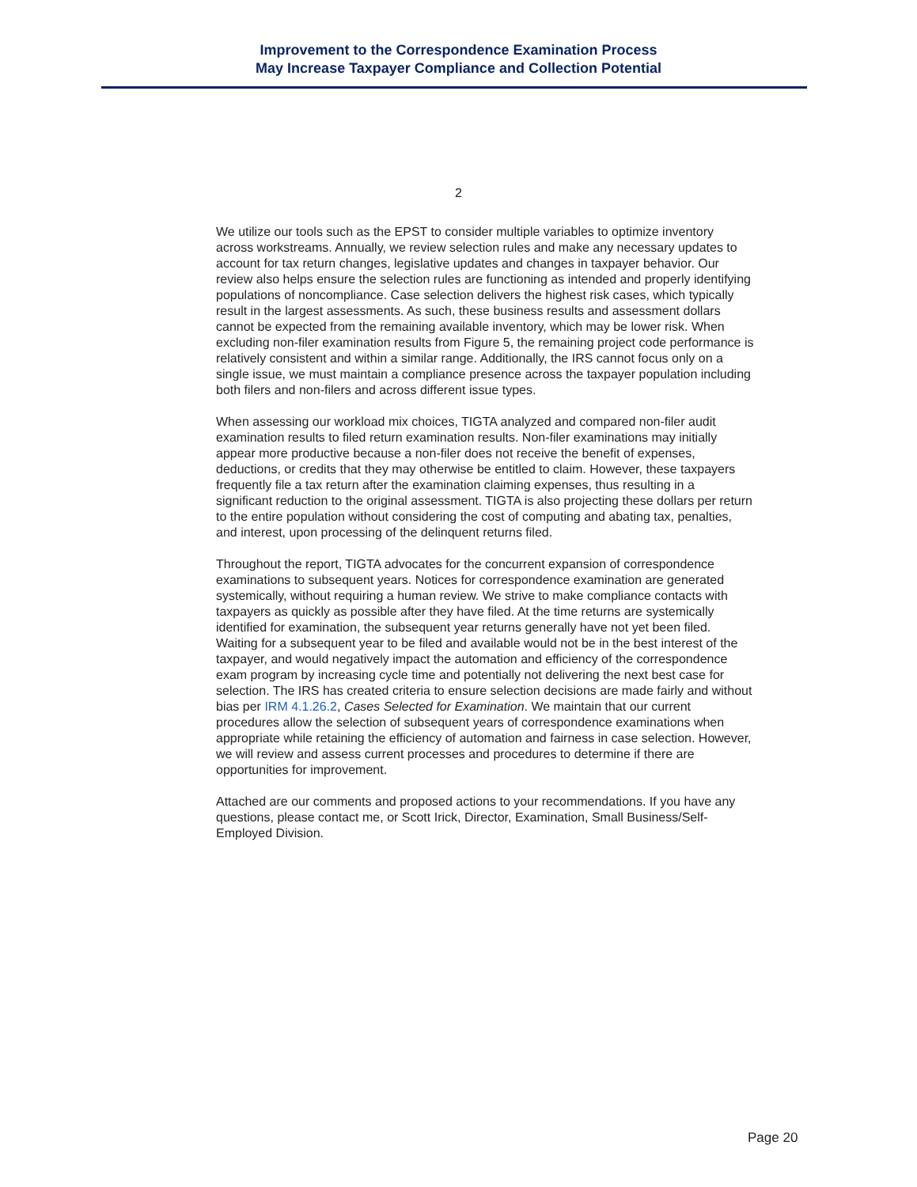Improvement to the Correspondence Examination Process
May Increase Taxpayer Compliance and Collection Potential
2
We utilize our tools such as the EPST to consider multiple variables to optimize inventory across workstreams. Annually, we review selection rules and make any necessary updates to account for tax return changes, legislative updates and changes in taxpayer behavior. Our review also helps ensure the selection rules are functioning as intended and properly identifying populations of noncompliance. Case selection delivers the highest risk cases, which typically result in the largest assessments. As such, these business results and assessment dollars cannot be expected from the remaining available inventory, which may be lower risk. When excluding non-filer examination results from Figure 5, the remaining project code performance is relatively consistent and within a similar range. Additionally, the IRS cannot focus only on a single issue, we must maintain a compliance presence across the taxpayer population including both filers and non-filers and across different issue types.
When assessing our workload mix choices, TIGTA analyzed and compared non-filer audit examination results to filed return examination results. Non-filer examinations may initially appear more productive because a non-filer does not receive the benefit of expenses, deductions, or credits that they may otherwise be entitled to claim. However, these taxpayers frequently file a tax return after the examination claiming expenses, thus resulting in a significant reduction to the original assessment. TIGTA is also projecting these dollars per return to the entire population without considering the cost of computing and abating tax, penalties, and interest, upon processing of the delinquent returns filed.
Throughout the report, TIGTA advocates for the concurrent expansion of correspondence examinations to subsequent years. Notices for correspondence examination are generated systemically, without requiring a human review. We strive to make compliance contacts with taxpayers as quickly as possible after they have filed. At the time returns are systemically identified for examination, the subsequent year returns generally have not yet been filed. Waiting for a subsequent year to be filed and available would not be in the best interest of the taxpayer, and would negatively impact the automation and efficiency of the correspondence exam program by increasing cycle time and potentially not delivering the next best case for selection. The IRS has created criteria to ensure selection decisions are made fairly and without bias per IRM 4.1.26.2, Cases Selected for Examination. We maintain that our current procedures allow the selection of subsequent years of correspondence examinations when appropriate while retaining the efficiency of automation and fairness in case selection. However, we will review and assess current processes and procedures to determine if there are opportunities for improvement.
Attached are our comments and proposed actions to your recommendations. If you have any questions, please contact me, or Scott Irick, Director, Examination, Small Business/Self-Employed Division.
Page 20